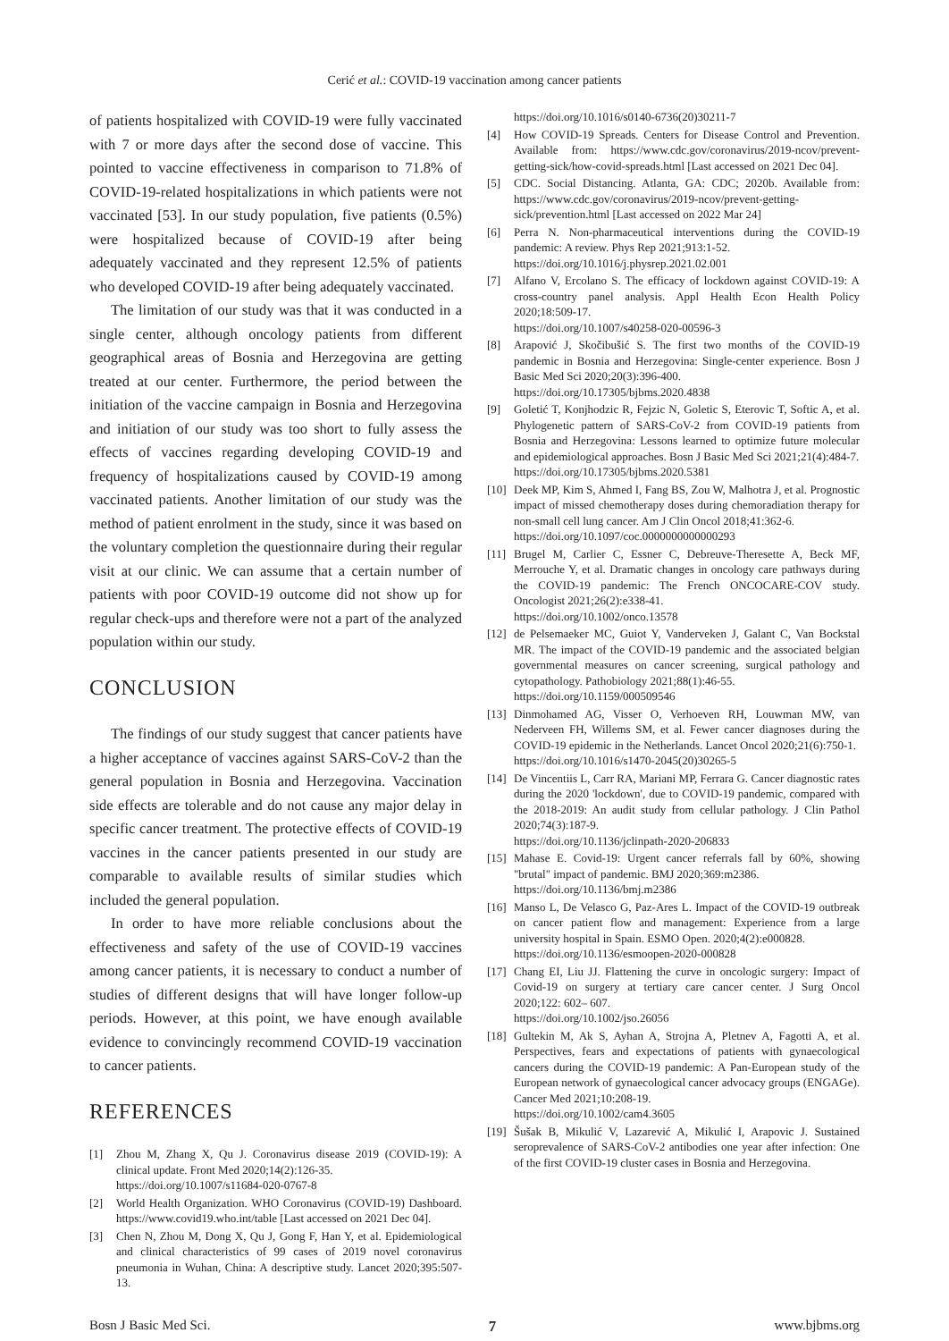Cerić et al.: COVID-19 vaccination among cancer patients
of patients hospitalized with COVID-19 were fully vaccinated with 7 or more days after the second dose of vaccine. This pointed to vaccine effectiveness in comparison to 71.8% of COVID-19-related hospitalizations in which patients were not vaccinated [53]. In our study population, five patients (0.5%) were hospitalized because of COVID-19 after being adequately vaccinated and they represent 12.5% of patients who developed COVID-19 after being adequately vaccinated.
The limitation of our study was that it was conducted in a single center, although oncology patients from different geographical areas of Bosnia and Herzegovina are getting treated at our center. Furthermore, the period between the initiation of the vaccine campaign in Bosnia and Herzegovina and initiation of our study was too short to fully assess the effects of vaccines regarding developing COVID-19 and frequency of hospitalizations caused by COVID-19 among vaccinated patients. Another limitation of our study was the method of patient enrolment in the study, since it was based on the voluntary completion the questionnaire during their regular visit at our clinic. We can assume that a certain number of patients with poor COVID-19 outcome did not show up for regular check-ups and therefore were not a part of the analyzed population within our study.
CONCLUSION
The findings of our study suggest that cancer patients have a higher acceptance of vaccines against SARS-CoV-2 than the general population in Bosnia and Herzegovina. Vaccination side effects are tolerable and do not cause any major delay in specific cancer treatment. The protective effects of COVID-19 vaccines in the cancer patients presented in our study are comparable to available results of similar studies which included the general population.
In order to have more reliable conclusions about the effectiveness and safety of the use of COVID-19 vaccines among cancer patients, it is necessary to conduct a number of studies of different designs that will have longer follow-up periods. However, at this point, we have enough available evidence to convincingly recommend COVID-19 vaccination to cancer patients.
REFERENCES
[1] Zhou M, Zhang X, Qu J. Coronavirus disease 2019 (COVID-19): A clinical update. Front Med 2020;14(2):126-35.
https://doi.org/10.1007/s11684-020-0767-8
[2] World Health Organization. WHO Coronavirus (COVID-19) Dashboard. https://www.covid19.who.int/table [Last accessed on 2021 Dec 04].
[3] Chen N, Zhou M, Dong X, Qu J, Gong F, Han Y, et al. Epidemiological and clinical characteristics of 99 cases of 2019 novel coronavirus pneumonia in Wuhan, China: A descriptive study. Lancet 2020;395:507-13.
https://doi.org/10.1016/s0140-6736(20)30211-7
[4] How COVID-19 Spreads. Centers for Disease Control and Prevention. Available from: https://www.cdc.gov/coronavirus/2019-ncov/prevent-getting-sick/how-covid-spreads.html [Last accessed on 2021 Dec 04].
[5] CDC. Social Distancing. Atlanta, GA: CDC; 2020b. Available from: https://www.cdc.gov/coronavirus/2019-ncov/prevent-getting-sick/prevention.html [Last accessed on 2022 Mar 24]
[6] Perra N. Non-pharmaceutical interventions during the COVID-19 pandemic: A review. Phys Rep 2021;913:1-52.
https://doi.org/10.1016/j.physrep.2021.02.001
[7] Alfano V, Ercolano S. The efficacy of lockdown against COVID-19: A cross-country panel analysis. Appl Health Econ Health Policy 2020;18:509-17.
https://doi.org/10.1007/s40258-020-00596-3
[8] Arapović J, Skočibušić S. The first two months of the COVID-19 pandemic in Bosnia and Herzegovina: Single-center experience. Bosn J Basic Med Sci 2020;20(3):396-400.
https://doi.org/10.17305/bjbms.2020.4838
[9] Goletić T, Konjhodzic R, Fejzic N, Goletic S, Eterovic T, Softic A, et al. Phylogenetic pattern of SARS-CoV-2 from COVID-19 patients from Bosnia and Herzegovina: Lessons learned to optimize future molecular and epidemiological approaches. Bosn J Basic Med Sci 2021;21(4):484-7.
https://doi.org/10.17305/bjbms.2020.5381
[10]
Deek MP, Kim S, Ahmed I, Fang BS, Zou W, Malhotra J, et al. Prognostic impact of missed chemotherapy doses during chemoradiation therapy for non-small cell lung cancer. Am J Clin Oncol 2018;41:362-6.
https://doi.org/10.1097/coc.0000000000000293
[11]
Brugel M, Carlier C, Essner C, Debreuve-Theresette A, Beck MF, Merrouche Y, et al. Dramatic changes in oncology care pathways during the COVID-19 pandemic: The French ONCOCARE-COV study. Oncologist 2021;26(2):e338-41.
https://doi.org/10.1002/onco.13578
[12]
de Pelsemaeker MC, Guiot Y, Vanderveken J, Galant C, Van Bockstal MR. The impact of the COVID-19 pandemic and the associated belgian governmental measures on cancer screening, surgical pathology and cytopathology. Pathobiology 2021;88(1):46-55.
https://doi.org/10.1159/000509546
[13]
Dinmohamed AG, Visser O, Verhoeven RH, Louwman MW, van Nederveen FH, Willems SM, et al. Fewer cancer diagnoses during the COVID-19 epidemic in the Netherlands. Lancet Oncol 2020;21(6):750-1.
https://doi.org/10.1016/s1470-2045(20)30265-5
[14]
De Vincentiis L, Carr RA, Mariani MP, Ferrara G. Cancer diagnostic rates during the 2020 'lockdown', due to COVID-19 pandemic, compared with the 2018-2019: An audit study from cellular pathology. J Clin Pathol 2020;74(3):187-9.
https://doi.org/10.1136/jclinpath-2020-206833
[15]
Mahase E. Covid-19: Urgent cancer referrals fall by 60%, showing "brutal" impact of pandemic. BMJ 2020;369:m2386.
https://doi.org/10.1136/bmj.m2386
[16]
Manso L, De Velasco G, Paz-Ares L. Impact of the COVID-19 outbreak on cancer patient flow and management: Experience from a large university hospital in Spain. ESMO Open. 2020;4(2):e000828.
https://doi.org/10.1136/esmoopen-2020-000828
[17]
Chang EI, Liu JJ. Flattening the curve in oncologic surgery: Impact of Covid-19 on surgery at tertiary care cancer center. J Surg Oncol 2020;122: 602– 607.
https://doi.org/10.1002/jso.26056
[18]
Gultekin M, Ak S, Ayhan A, Strojna A, Pletnev A, Fagotti A, et al. Perspectives, fears and expectations of patients with gynaecological cancers during the COVID-19 pandemic: A Pan-European study of the European network of gynaecological cancer advocacy groups (ENGAGe). Cancer Med 2021;10:208-19.
https://doi.org/10.1002/cam4.3605
[19]
Šušak B, Mikulić V, Lazarević A, Mikulić I, Arapovic J. Sustained seroprevalence of SARS-CoV-2 antibodies one year after infection: One of the first COVID-19 cluster cases in Bosnia and Herzegovina.
Bosn J Basic Med Sci. 7 www.bjbms.org